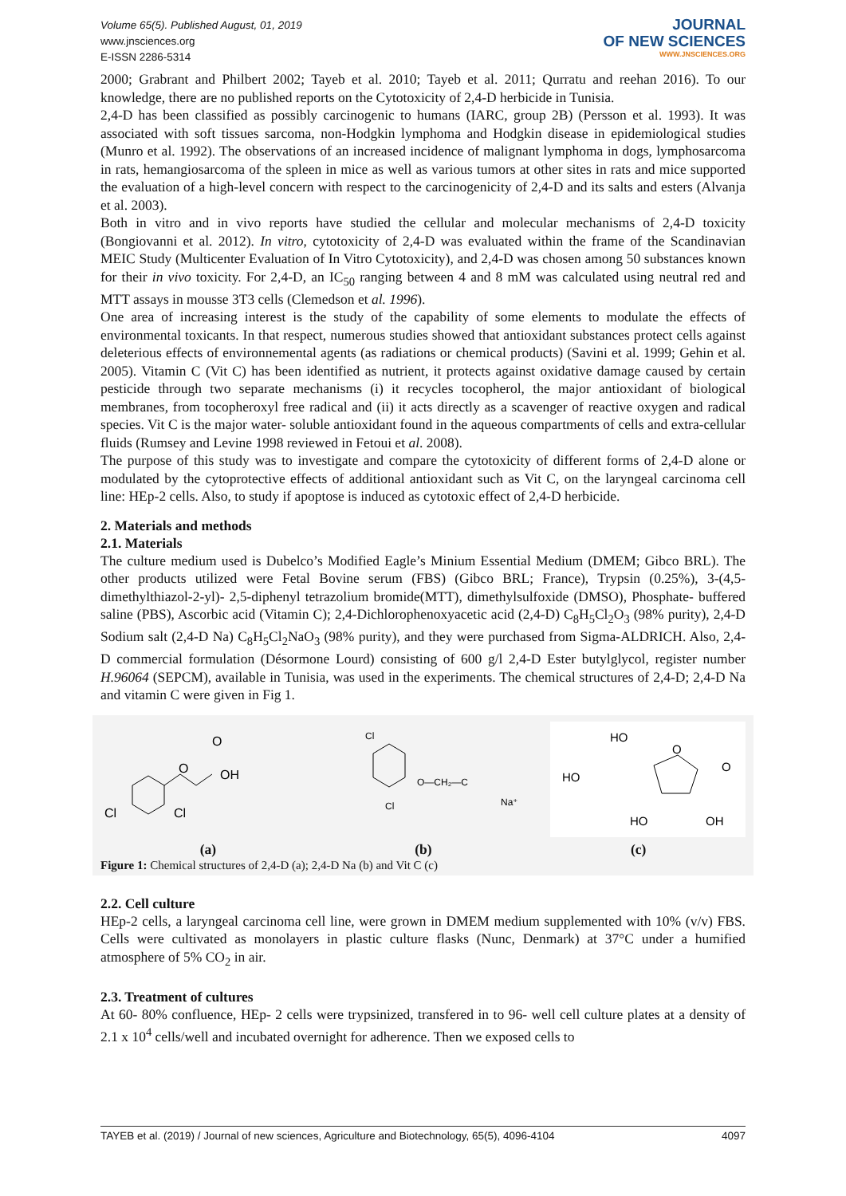Volume 65(5). Published August, 01, 2019
www.jnsciences.org
E-ISSN 2286-5314
JOURNAL
OF NEW SCIENCES
WWW.JNSCIENCES.ORG
2000; Grabrant and Philbert 2002; Tayeb et al. 2010; Tayeb et al. 2011; Qurratu and reehan 2016). To our knowledge, there are no published reports on the Cytotoxicity of 2,4-D herbicide in Tunisia.
2,4-D has been classified as possibly carcinogenic to humans (IARC, group 2B) (Persson et al. 1993). It was associated with soft tissues sarcoma, non-Hodgkin lymphoma and Hodgkin disease in epidemiological studies (Munro et al. 1992). The observations of an increased incidence of malignant lymphoma in dogs, lymphosarcoma in rats, hemangiosarcoma of the spleen in mice as well as various tumors at other sites in rats and mice supported the evaluation of a high-level concern with respect to the carcinogenicity of 2,4-D and its salts and esters (Alvanja et al. 2003).
Both in vitro and in vivo reports have studied the cellular and molecular mechanisms of 2,4-D toxicity (Bongiovanni et al. 2012). In vitro, cytotoxicity of 2,4-D was evaluated within the frame of the Scandinavian MEIC Study (Multicenter Evaluation of In Vitro Cytotoxicity), and 2,4-D was chosen among 50 substances known for their in vivo toxicity. For 2,4-D, an IC<sub>50</sub> ranging between 4 and 8 mM was calculated using neutral red and MTT assays in mousse 3T3 cells (Clemedson et al. 1996).
One area of increasing interest is the study of the capability of some elements to modulate the effects of environmental toxicants. In that respect, numerous studies showed that antioxidant substances protect cells against deleterious effects of environnemental agents (as radiations or chemical products) (Savini et al. 1999; Gehin et al. 2005). Vitamin C (Vit C) has been identified as nutrient, it protects against oxidative damage caused by certain pesticide through two separate mechanisms (i) it recycles tocopherol, the major antioxidant of biological membranes, from tocopheroxyl free radical and (ii) it acts directly as a scavenger of reactive oxygen and radical species. Vit C is the major water- soluble antioxidant found in the aqueous compartments of cells and extra-cellular fluids (Rumsey and Levine 1998 reviewed in Fetoui et al. 2008).
The purpose of this study was to investigate and compare the cytotoxicity of different forms of 2,4-D alone or modulated by the cytoprotective effects of additional antioxidant such as Vit C, on the laryngeal carcinoma cell line: HEp-2 cells. Also, to study if apoptose is induced as cytotoxic effect of 2,4-D herbicide.
2. Materials and methods
2.1. Materials
The culture medium used is Dubelco’s Modified Eagle’s Minium Essential Medium (DMEM; Gibco BRL). The other products utilized were Fetal Bovine serum (FBS) (Gibco BRL; France), Trypsin (0.25%), 3-(4,5-dimethylthiazol-2-yl)- 2,5-diphenyl tetrazolium bromide(MTT), dimethylsulfoxide (DMSO), Phosphate- buffered saline (PBS), Ascorbic acid (Vitamin C); 2,4-Dichlorophenoxyacetic acid (2,4-D) C<sub>8</sub>H<sub>5</sub>Cl<sub>2</sub>O<sub>3</sub> (98% purity), 2,4-D Sodium salt (2,4-D Na) C<sub>8</sub>H<sub>5</sub>Cl<sub>2</sub>NaO<sub>3</sub> (98% purity), and they were purchased from Sigma-ALDRICH. Also, 2,4-D commercial formulation (Désormone Lourd) consisting of 600 g/l 2,4-D Ester butylglycol, register number H.96064 (SEPCM), available in Tunisia, was used in the experiments. The chemical structures of 2,4-D; 2,4-D Na and vitamin C were given in Fig 1.
O
O
OH
Cl
Cl
Cl
Cl
O—CH₂—C
Na⁺
HO
HO
O
O
HO
OH
(a) (b) (c)
Figure 1: Chemical structures of 2,4-D (a); 2,4-D Na (b) and Vit C (c)
2.2. Cell culture
HEp-2 cells, a laryngeal carcinoma cell line, were grown in DMEM medium supplemented with 10% (v/v) FBS. Cells were cultivated as monolayers in plastic culture flasks (Nunc, Denmark) at 37°C under a humified atmosphere of 5% CO<sub>2</sub> in air.
2.3. Treatment of cultures
At 60- 80% confluence, HEp- 2 cells were trypsinized, transfered in to 96- well cell culture plates at a density of 2.1 x 10<sup>4</sup> cells/well and incubated overnight for adherence. Then we exposed cells to
TAYEB et al. (2019) / Journal of new sciences, Agriculture and Biotechnology, 65(5), 4096-4104 4097